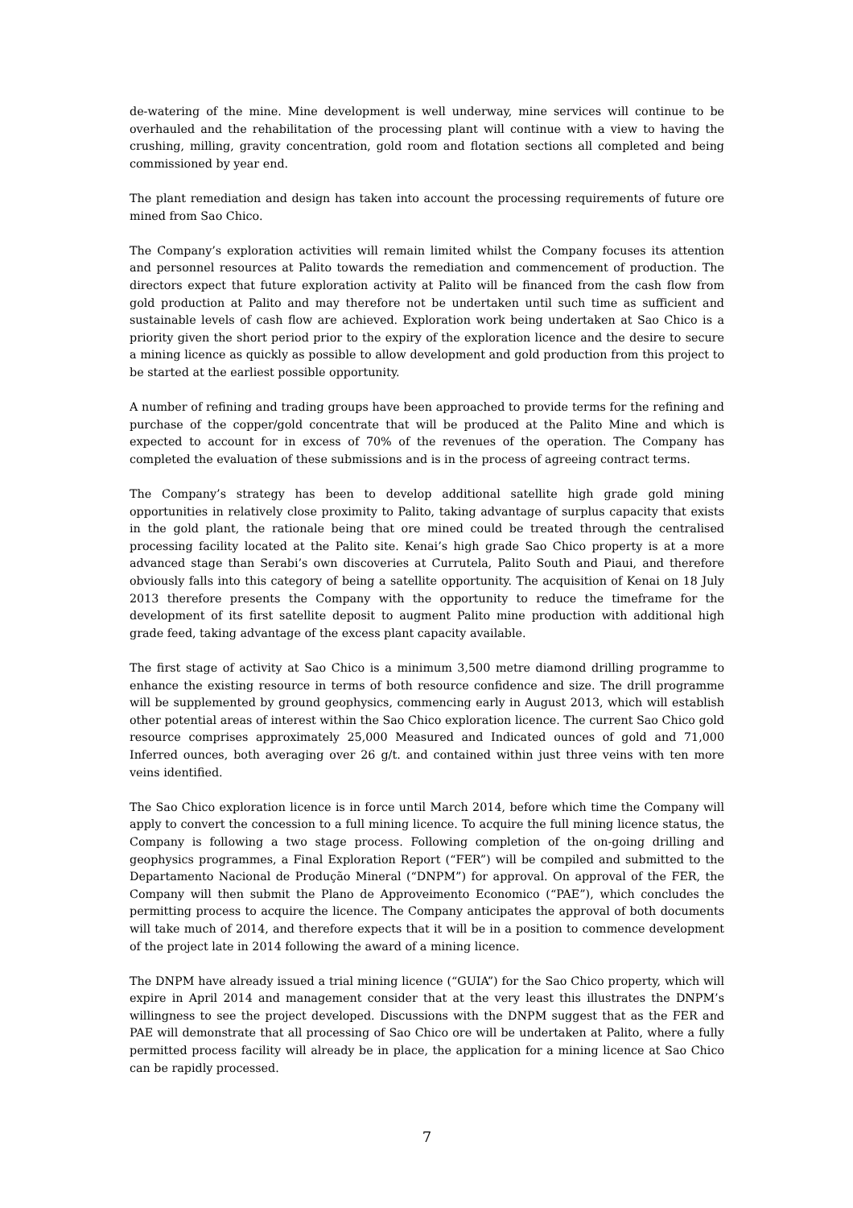de-watering of the mine. Mine development is well underway, mine services will continue to be overhauled and the rehabilitation of the processing plant will continue with a view to having the crushing, milling, gravity concentration, gold room and flotation sections all completed and being commissioned by year end.
The plant remediation and design has taken into account the processing requirements of future ore mined from Sao Chico.
The Company’s exploration activities will remain limited whilst the Company focuses its attention and personnel resources at Palito towards the remediation and commencement of production. The directors expect that future exploration activity at Palito will be financed from the cash flow from gold production at Palito and may therefore not be undertaken until such time as sufficient and sustainable levels of cash flow are achieved. Exploration work being undertaken at Sao Chico is a priority given the short period prior to the expiry of the exploration licence and the desire to secure a mining licence as quickly as possible to allow development and gold production from this project to be started at the earliest possible opportunity.
A number of refining and trading groups have been approached to provide terms for the refining and purchase of the copper/gold concentrate that will be produced at the Palito Mine and which is expected to account for in excess of 70% of the revenues of the operation. The Company has completed the evaluation of these submissions and is in the process of agreeing contract terms.
The Company’s strategy has been to develop additional satellite high grade gold mining opportunities in relatively close proximity to Palito, taking advantage of surplus capacity that exists in the gold plant, the rationale being that ore mined could be treated through the centralised processing facility located at the Palito site. Kenai’s high grade Sao Chico property is at a more advanced stage than Serabi’s own discoveries at Currutela, Palito South and Piaui, and therefore obviously falls into this category of being a satellite opportunity. The acquisition of Kenai on 18 July 2013 therefore presents the Company with the opportunity to reduce the timeframe for the development of its first satellite deposit to augment Palito mine production with additional high grade feed, taking advantage of the excess plant capacity available.
The first stage of activity at Sao Chico is a minimum 3,500 metre diamond drilling programme to enhance the existing resource in terms of both resource confidence and size. The drill programme will be supplemented by ground geophysics, commencing early in August 2013, which will establish other potential areas of interest within the Sao Chico exploration licence. The current Sao Chico gold resource comprises approximately 25,000 Measured and Indicated ounces of gold and 71,000 Inferred ounces, both averaging over 26 g/t. and contained within just three veins with ten more veins identified.
The Sao Chico exploration licence is in force until March 2014, before which time the Company will apply to convert the concession to a full mining licence. To acquire the full mining licence status, the Company is following a two stage process. Following completion of the on-going drilling and geophysics programmes, a Final Exploration Report (“FER”) will be compiled and submitted to the Departamento Nacional de Produção Mineral (“DNPM”) for approval. On approval of the FER, the Company will then submit the Plano de Approveimento Economico (“PAE”), which concludes the permitting process to acquire the licence. The Company anticipates the approval of both documents will take much of 2014, and therefore expects that it will be in a position to commence development of the project late in 2014 following the award of a mining licence.
The DNPM have already issued a trial mining licence (“GUIA”) for the Sao Chico property, which will expire in April 2014 and management consider that at the very least this illustrates the DNPM’s willingness to see the project developed. Discussions with the DNPM suggest that as the FER and PAE will demonstrate that all processing of Sao Chico ore will be undertaken at Palito, where a fully permitted process facility will already be in place, the application for a mining licence at Sao Chico can be rapidly processed.
7